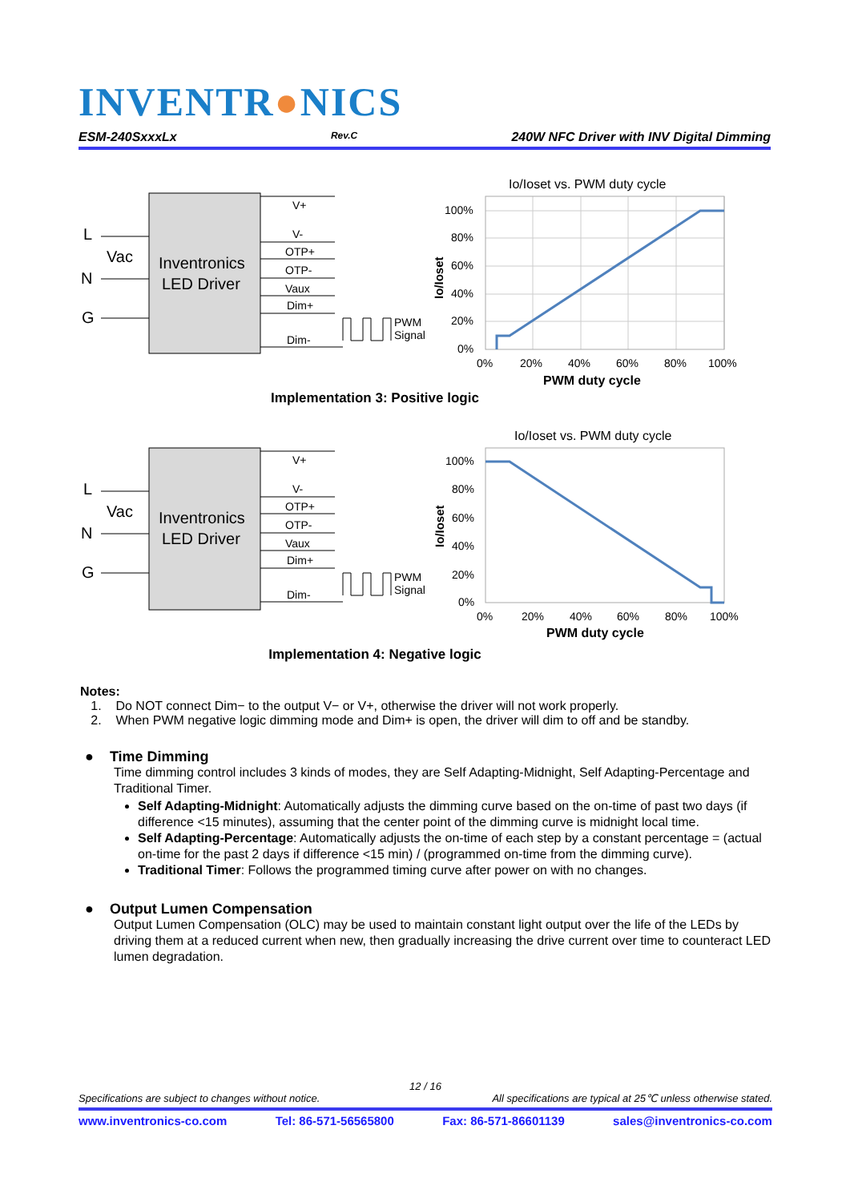INVENTR●NICS
ESM-240SxxxLx Rev.C 240W NFC Driver with INV Digital Dimming
Inventronics
LED Driver
L
Vac
N
G
V+
V-
OTP+
OTP-
Vaux
Dim+
Dim-
PWM
Signal
Io/Ioset vs. PWM duty cycle
100%
80%
60%
40%
20%
0%
0%
20%
40%
60%
80%
100%
PWM duty cycle
Io/Ioset
Implementation 3: Positive logic
Inventronics
LED Driver
L
Vac
N
G
V+
V-
OTP+
OTP-
Vaux
Dim+
Dim-
PWM
Signal
Io/Ioset vs. PWM duty cycle
100%
80%
60%
40%
20%
0%
0%
20%
40%
60%
80%
100%
PWM duty cycle
Io/Ioset
Implementation 4: Negative logic
Notes:
1. Do NOT connect Dim− to the output V− or V+, otherwise the driver will not work properly.
2. When PWM negative logic dimming mode and Dim+ is open, the driver will dim to off and be standby.
● Time Dimming
Time dimming control includes 3 kinds of modes, they are Self Adapting-Midnight, Self Adapting-Percentage and Traditional Timer.
Self Adapting-Midnight: Automatically adjusts the dimming curve based on the on-time of past two days (if difference <15 minutes), assuming that the center point of the dimming curve is midnight local time.
Self Adapting-Percentage: Automatically adjusts the on-time of each step by a constant percentage = (actual on-time for the past 2 days if difference <15 min) / (programmed on-time from the dimming curve).
Traditional Timer: Follows the programmed timing curve after power on with no changes.
● Output Lumen Compensation
Output Lumen Compensation (OLC) may be used to maintain constant light output over the life of the LEDs by driving them at a reduced current when new, then gradually increasing the drive current over time to counteract LED lumen degradation.
12 / 16
Specifications are subject to changes without notice. All specifications are typical at 25℃ unless otherwise stated.
www.inventronics-co.com Tel: 86-571-56565800 Fax: 86-571-86601139 sales@inventronics-co.com